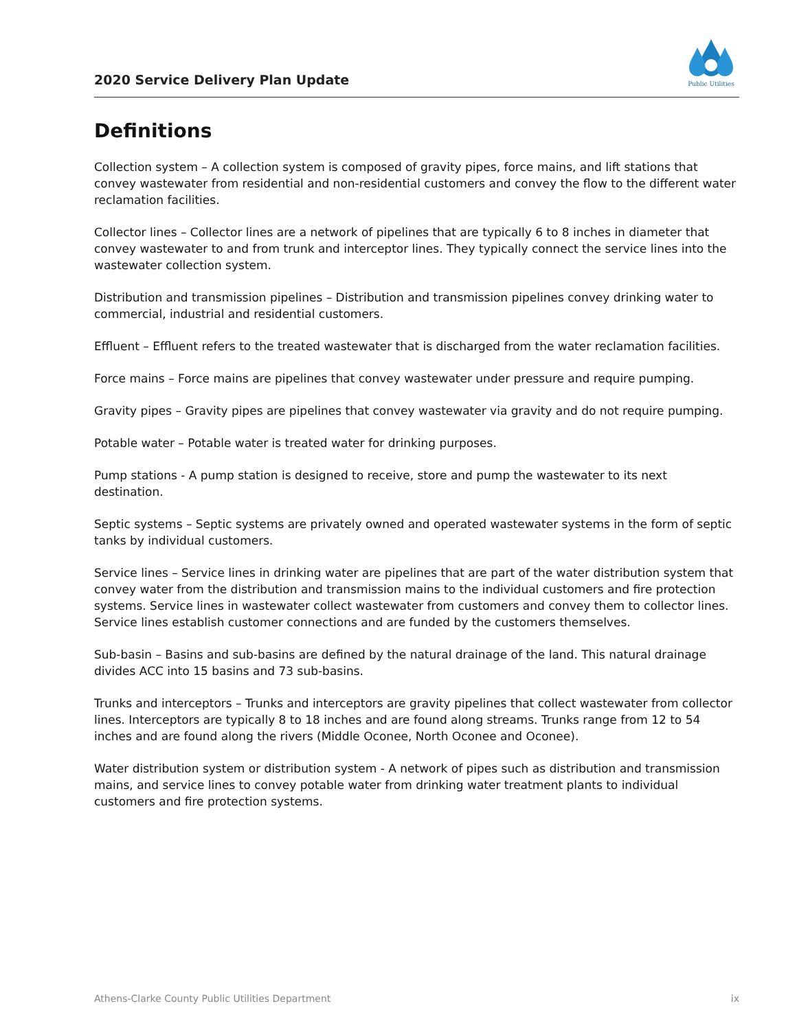2020 Service Delivery Plan Update
Public Utilities
Definitions
Collection system – A collection system is composed of gravity pipes, force mains, and lift stations that convey wastewater from residential and non-residential customers and convey the flow to the different water reclamation facilities.
Collector lines – Collector lines are a network of pipelines that are typically 6 to 8 inches in diameter that convey wastewater to and from trunk and interceptor lines. They typically connect the service lines into the wastewater collection system.
Distribution and transmission pipelines – Distribution and transmission pipelines convey drinking water to commercial, industrial and residential customers.
Effluent – Effluent refers to the treated wastewater that is discharged from the water reclamation facilities.
Force mains – Force mains are pipelines that convey wastewater under pressure and require pumping.
Gravity pipes – Gravity pipes are pipelines that convey wastewater via gravity and do not require pumping.
Potable water – Potable water is treated water for drinking purposes.
Pump stations - A pump station is designed to receive, store and pump the wastewater to its next destination.
Septic systems – Septic systems are privately owned and operated wastewater systems in the form of septic tanks by individual customers.
Service lines – Service lines in drinking water are pipelines that are part of the water distribution system that convey water from the distribution and transmission mains to the individual customers and fire protection systems. Service lines in wastewater collect wastewater from customers and convey them to collector lines. Service lines establish customer connections and are funded by the customers themselves.
Sub-basin – Basins and sub-basins are defined by the natural drainage of the land. This natural drainage divides ACC into 15 basins and 73 sub-basins.
Trunks and interceptors – Trunks and interceptors are gravity pipelines that collect wastewater from collector lines. Interceptors are typically 8 to 18 inches and are found along streams. Trunks range from 12 to 54 inches and are found along the rivers (Middle Oconee, North Oconee and Oconee).
Water distribution system or distribution system - A network of pipes such as distribution and transmission mains, and service lines to convey potable water from drinking water treatment plants to individual customers and fire protection systems.
Athens-Clarke County Public Utilities Department ix